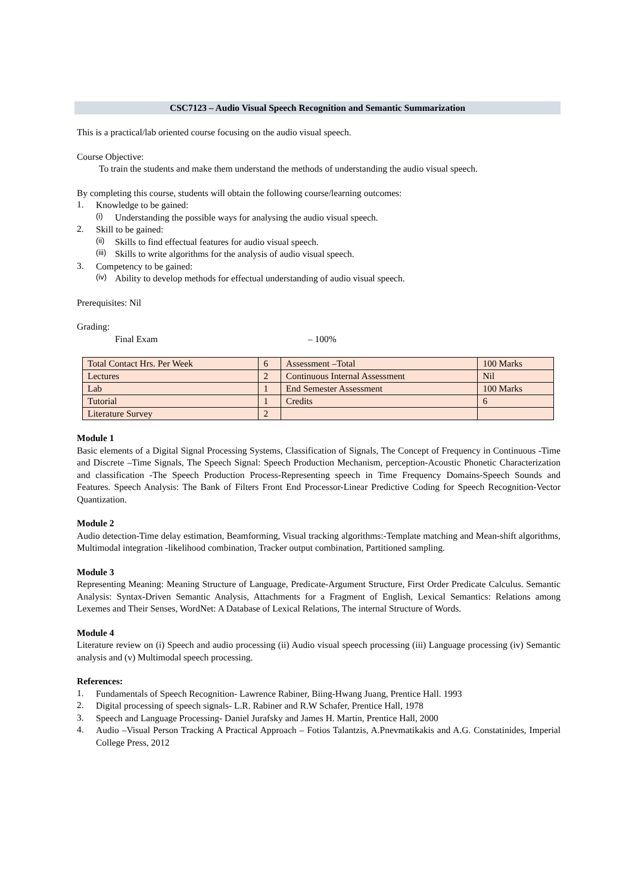CSC7123 – Audio Visual Speech Recognition and Semantic Summarization
This is a practical/lab oriented course focusing on the audio visual speech.
Course Objective:
To train the students and make them understand the methods of understanding the audio visual speech.
By completing this course, students will obtain the following course/learning outcomes:
1.
Knowledge to be gained:
(i)
Understanding the possible ways for analysing the audio visual speech.
2.
Skill to be gained:
(ii)
Skills to find effectual features for audio visual speech.
(iii)
Skills to write algorithms for the analysis of audio visual speech.
3.
Competency to be gained:
(iv)
Ability to develop methods for effectual understanding of audio visual speech.
Prerequisites: Nil
Grading:
Final Exam – 100%
| Total Contact Hrs. Per Week | 6 | Assessment –Total | 100 Marks |
| Lectures | 2 | Continuous Internal Assessment | Nil |
| Lab | 1 | End Semester Assessment | 100 Marks |
| Tutorial | 1 | Credits | 6 |
| Literature Survey | 2 | | |
Module 1
Basic elements of a Digital Signal Processing Systems, Classification of Signals, The Concept of Frequency in Continuous -Time and Discrete –Time Signals, The Speech Signal: Speech Production Mechanism, perception-Acoustic Phonetic Characterization and classification -The Speech Production Process-Representing speech in Time Frequency Domains-Speech Sounds and Features. Speech Analysis: The Bank of Filters Front End Processor-Linear Predictive Coding for Speech Recognition-Vector Quantization.
Module 2
Audio detection-Time delay estimation, Beamforming, Visual tracking algorithms:-Template matching and Mean-shift algorithms, Multimodal integration -likelihood combination, Tracker output combination, Partitioned sampling.
Module 3
Representing Meaning: Meaning Structure of Language, Predicate-Argument Structure, First Order Predicate Calculus. Semantic Analysis: Syntax-Driven Semantic Analysis, Attachments for a Fragment of English, Lexical Semantics: Relations among Lexemes and Their Senses, WordNet: A Database of Lexical Relations, The internal Structure of Words.
Module 4
Literature review on (i) Speech and audio processing (ii) Audio visual speech processing (iii) Language processing (iv) Semantic analysis and (v) Multimodal speech processing.
References:
1.
Fundamentals of Speech Recognition- Lawrence Rabiner, Biing-Hwang Juang, Prentice Hall. 1993
2.
Digital processing of speech signals- L.R. Rabiner and R.W Schafer, Prentice Hall, 1978
3.
Speech and Language Processing- Daniel Jurafsky and James H. Martin, Prentice Hall, 2000
4.
Audio –Visual Person Tracking A Practical Approach – Fotios Talantzis, A.Pnevmatikakis and A.G. Constatinides, Imperial College Press, 2012